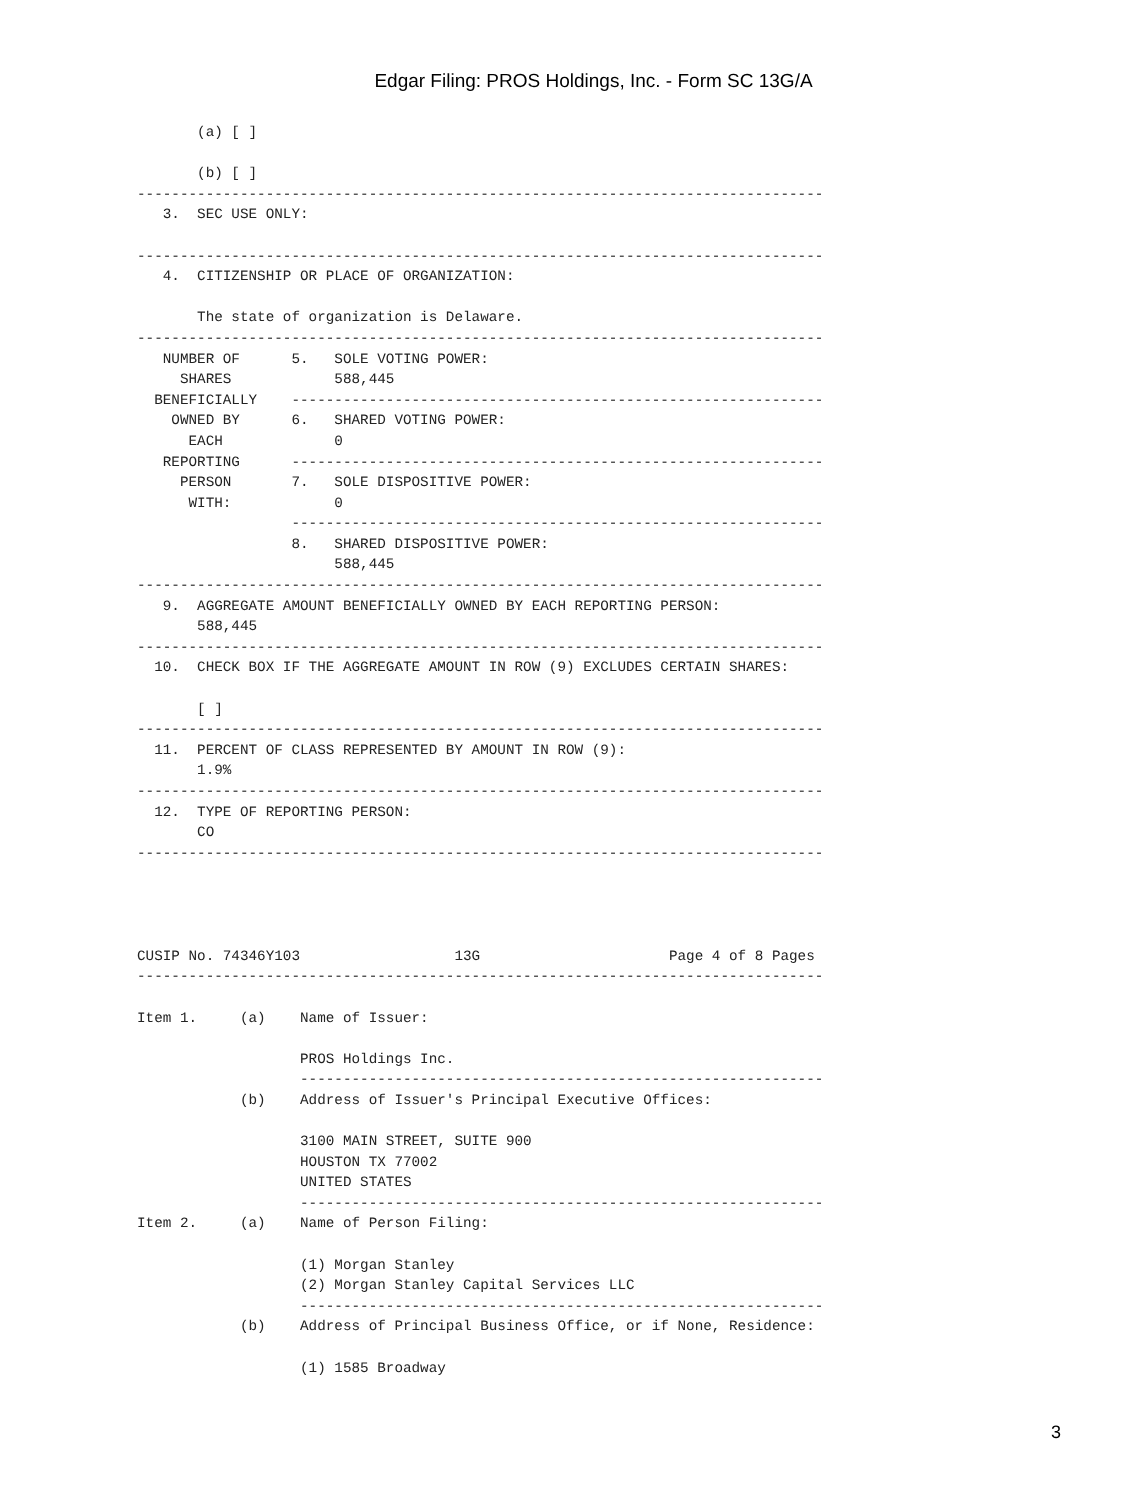Edgar Filing: PROS Holdings, Inc. - Form SC 13G/A
       (a) [ ]

       (b) [ ]
--------------------------------------------------------------------------------
   3.  SEC USE ONLY:

--------------------------------------------------------------------------------
   4.  CITIZENSHIP OR PLACE OF ORGANIZATION:

       The state of organization is Delaware.
--------------------------------------------------------------------------------
   NUMBER OF      5.   SOLE VOTING POWER:
     SHARES            588,445
  BENEFICIALLY    --------------------------------------------------------------
    OWNED BY      6.   SHARED VOTING POWER:
      EACH             0
   REPORTING      --------------------------------------------------------------
     PERSON       7.   SOLE DISPOSITIVE POWER:
      WITH:            0
                  --------------------------------------------------------------
                  8.   SHARED DISPOSITIVE POWER:
                       588,445
--------------------------------------------------------------------------------
   9.  AGGREGATE AMOUNT BENEFICIALLY OWNED BY EACH REPORTING PERSON:
       588,445
--------------------------------------------------------------------------------
  10.  CHECK BOX IF THE AGGREGATE AMOUNT IN ROW (9) EXCLUDES CERTAIN SHARES:

       [ ]
--------------------------------------------------------------------------------
  11.  PERCENT OF CLASS REPRESENTED BY AMOUNT IN ROW (9):
       1.9%
--------------------------------------------------------------------------------
  12.  TYPE OF REPORTING PERSON:
       CO
--------------------------------------------------------------------------------




CUSIP No. 74346Y103                  13G                      Page 4 of 8 Pages
--------------------------------------------------------------------------------

Item 1.     (a)    Name of Issuer:

                   PROS Holdings Inc.
                   -------------------------------------------------------------
            (b)    Address of Issuer's Principal Executive Offices:

                   3100 MAIN STREET, SUITE 900
                   HOUSTON TX 77002
                   UNITED STATES
                   -------------------------------------------------------------
Item 2.     (a)    Name of Person Filing:

                   (1) Morgan Stanley
                   (2) Morgan Stanley Capital Services LLC
                   -------------------------------------------------------------
            (b)    Address of Principal Business Office, or if None, Residence:

                   (1) 1585 Broadway
3